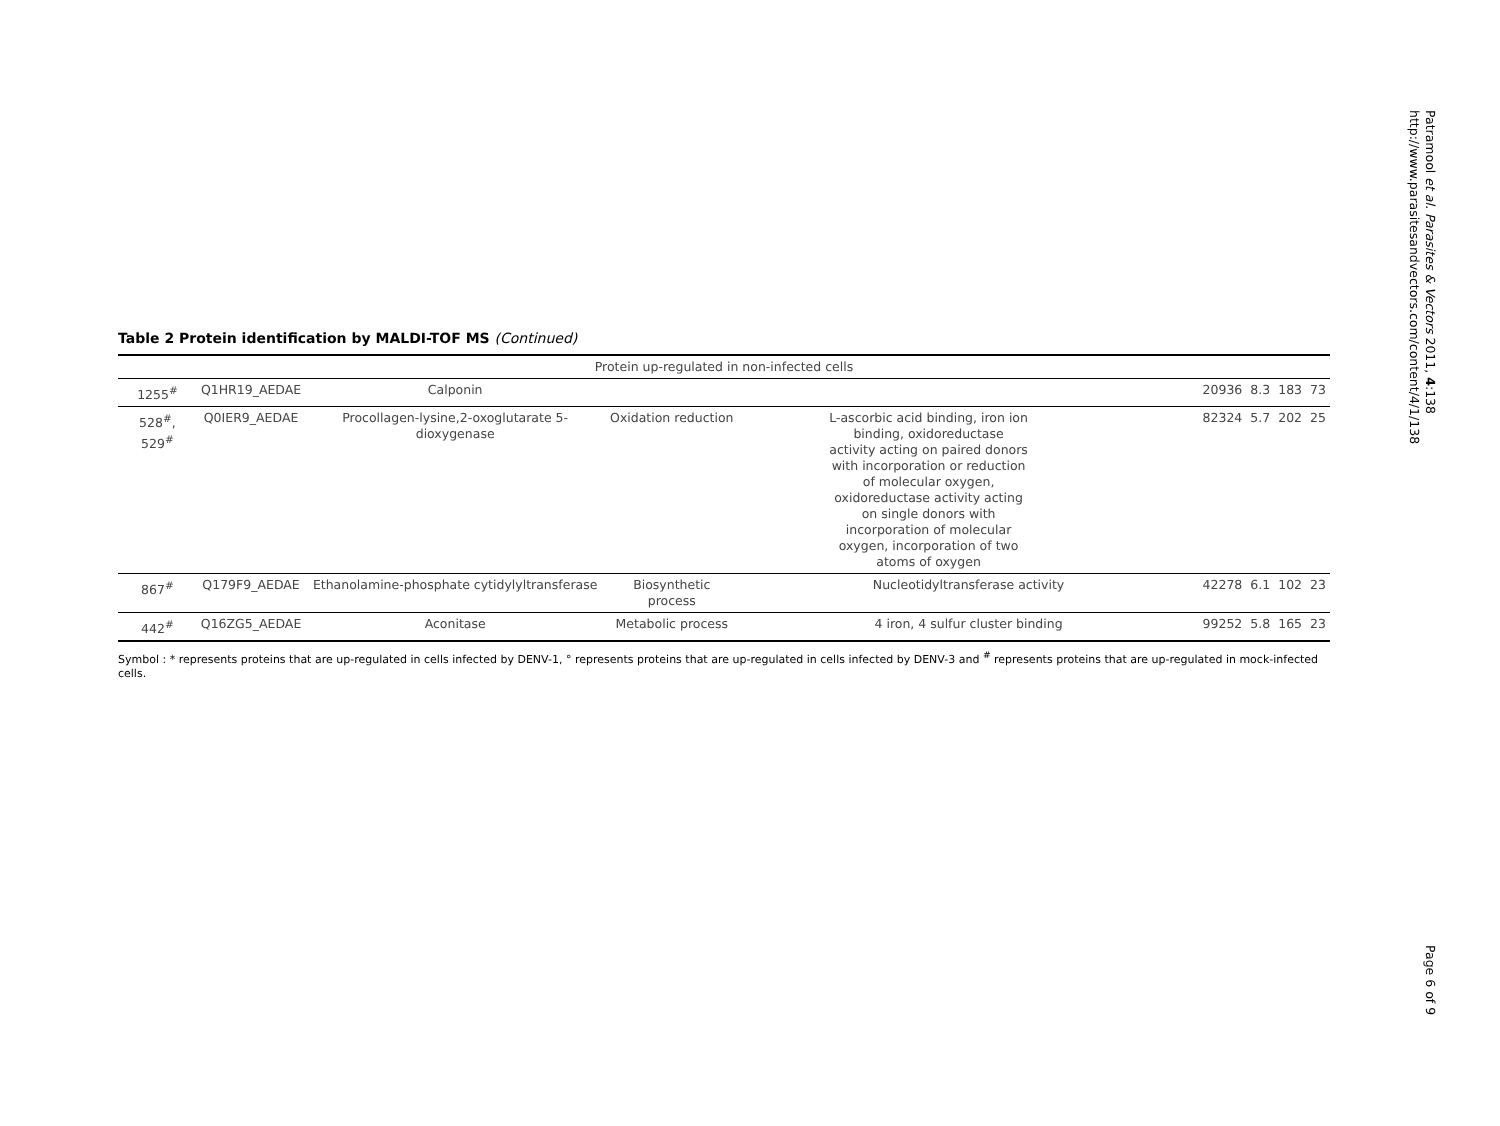Table 2 Protein identification by MALDI-TOF MS (Continued)
| Protein up-regulated in non-infected cells | | | | | | | | |
| 1255<sup>#</sup> | Q1HR19_AEDAE | Calponin | | | 20936 | 8.3 | 183 | 73 |
| 528<sup>#</sup>, 529<sup>#</sup> | Q0IER9_AEDAE | Procollagen-lysine,2-oxoglutarate 5-dioxygenase | Oxidation reduction | L-ascorbic acid binding, iron ion binding, oxidoreductase activity acting on paired donors with incorporation or reduction of molecular oxygen, oxidoreductase activity acting on single donors with incorporation of molecular oxygen, incorporation of two atoms of oxygen | 82324 | 5.7 | 202 | 25 |
| 867<sup>#</sup> | Q179F9_AEDAE | Ethanolamine-phosphate cytidylyltransferase | Biosynthetic process | Nucleotidyltransferase activity | 42278 | 6.1 | 102 | 23 |
| 442<sup>#</sup> | Q16ZG5_AEDAE | Aconitase | Metabolic process | 4 iron, 4 sulfur cluster binding | 99252 | 5.8 | 165 | 23 |
Symbol : * represents proteins that are up-regulated in cells infected by DENV-1, ° represents proteins that are up-regulated in cells infected by DENV-3 and <sup>#</sup> represents proteins that are up-regulated in mock-infected cells.
Patramool et al. Parasites & Vectors 2011, 4:138
http://www.parasitesandvectors.com/content/4/1/138
Page 6 of 9